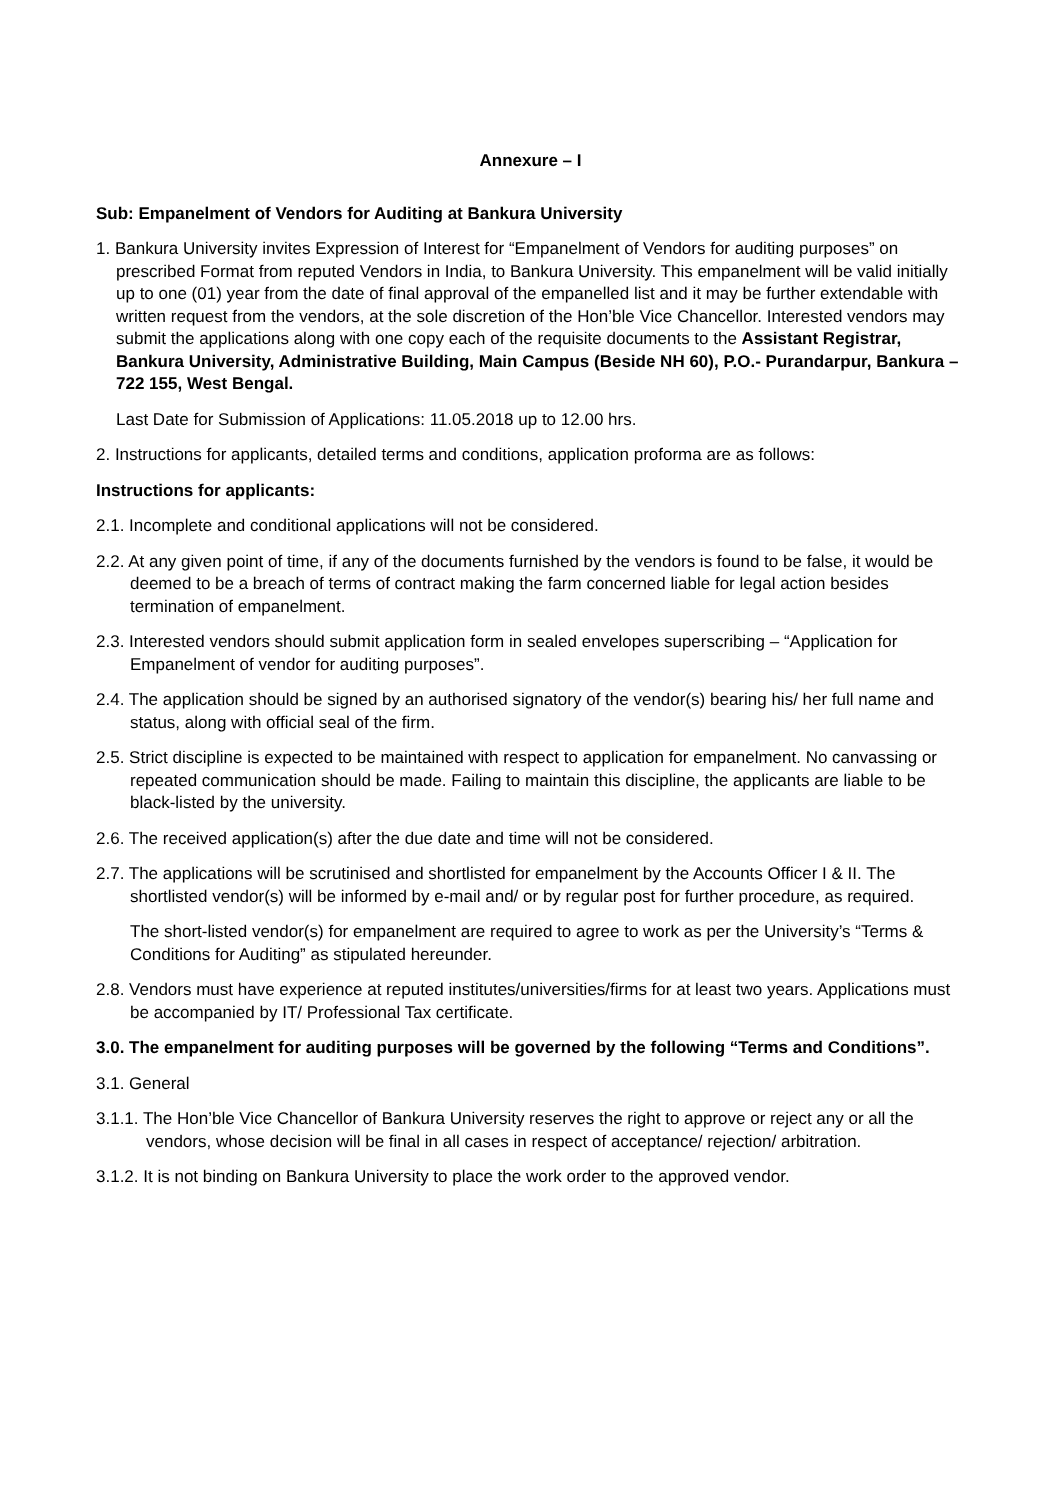Annexure – I
Sub: Empanelment of Vendors for Auditing at Bankura University
1. Bankura University invites Expression of Interest for “Empanelment of Vendors for auditing purposes” on prescribed Format from reputed Vendors in India, to Bankura University. This empanelment will be valid initially up to one (01) year from the date of final approval of the empanelled list and it may be further extendable with written request from the vendors, at the sole discretion of the Hon’ble Vice Chancellor. Interested vendors may submit the applications along with one copy each of the requisite documents to the Assistant Registrar, Bankura University, Administrative Building, Main Campus (Beside NH 60), P.O.- Purandarpur, Bankura – 722 155, West Bengal.
Last Date for Submission of Applications: 11.05.2018 up to 12.00 hrs.
2. Instructions for applicants, detailed terms and conditions, application proforma are as follows:
Instructions for applicants:
2.1. Incomplete and conditional applications will not be considered.
2.2. At any given point of time, if any of the documents furnished by the vendors is found to be false, it would be deemed to be a breach of terms of contract making the farm concerned liable for legal action besides termination of empanelment.
2.3. Interested vendors should submit application form in sealed envelopes superscribing – “Application for Empanelment of vendor for auditing purposes”.
2.4. The application should be signed by an authorised signatory of the vendor(s) bearing his/ her full name and status, along with official seal of the firm.
2.5. Strict discipline is expected to be maintained with respect to application for empanelment. No canvassing or repeated communication should be made. Failing to maintain this discipline, the applicants are liable to be black-listed by the university.
2.6. The received application(s) after the due date and time will not be considered.
2.7. The applications will be scrutinised and shortlisted for empanelment by the Accounts Officer I & II. The shortlisted vendor(s) will be informed by e-mail and/ or by regular post for further procedure, as required.
The short-listed vendor(s) for empanelment are required to agree to work as per the University’s “Terms & Conditions for Auditing” as stipulated hereunder.
2.8. Vendors must have experience at reputed institutes/universities/firms for at least two years. Applications must be accompanied by IT/ Professional Tax certificate.
3.0. The empanelment for auditing purposes will be governed by the following “Terms and Conditions”.
3.1. General
3.1.1. The Hon’ble Vice Chancellor of Bankura University reserves the right to approve or reject any or all the vendors, whose decision will be final in all cases in respect of acceptance/ rejection/ arbitration.
3.1.2. It is not binding on Bankura University to place the work order to the approved vendor.